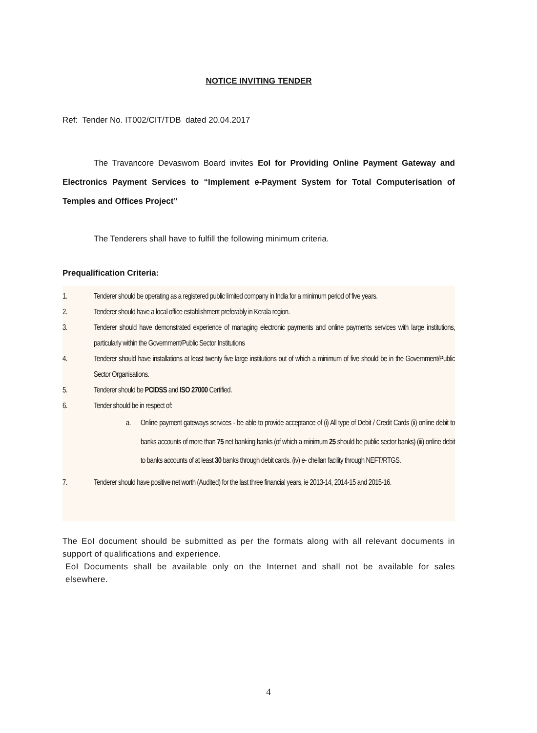NOTICE INVITING TENDER
Ref: Tender No. IT002/CIT/TDB dated 20.04.2017
The Travancore Devaswom Board invites EoI for Providing Online Payment Gateway and Electronics Payment Services to “Implement e-Payment System for Total Computerisation of Temples and Offices Project”
The Tenderers shall have to fulfill the following minimum criteria.
Prequalification Criteria:
1. Tenderer should be operating as a registered public limited company in India for a minimum period of five years.
2. Tenderer should have a local office establishment preferably in Kerala region.
3. Tenderer should have demonstrated experience of managing electronic payments and online payments services with large institutions, particularly within the Government/Public Sector Institutions
4. Tenderer should have installations at least twenty five large institutions out of which a minimum of five should be in the Government/Public Sector Organisations.
5. Tenderer should be PCIDSS and ISO 27000 Certified.
6. Tender should be in respect of:
a. Online payment gateways services - be able to provide acceptance of (i) All type of Debit / Credit Cards (ii) online debit to banks accounts of more than 75 net banking banks (of which a minimum 25 should be public sector banks) (iii) online debit to banks accounts of at least 30 banks through debit cards. (iv) e- chellan facility through NEFT/RTGS.
7. Tenderer should have positive net worth (Audited) for the last three financial years, ie 2013-14, 2014-15 and 2015-16.
The EoI document should be submitted as per the formats along with all relevant documents in support of qualifications and experience.
EoI Documents shall be available only on the Internet and shall not be available for sales elsewhere.
4